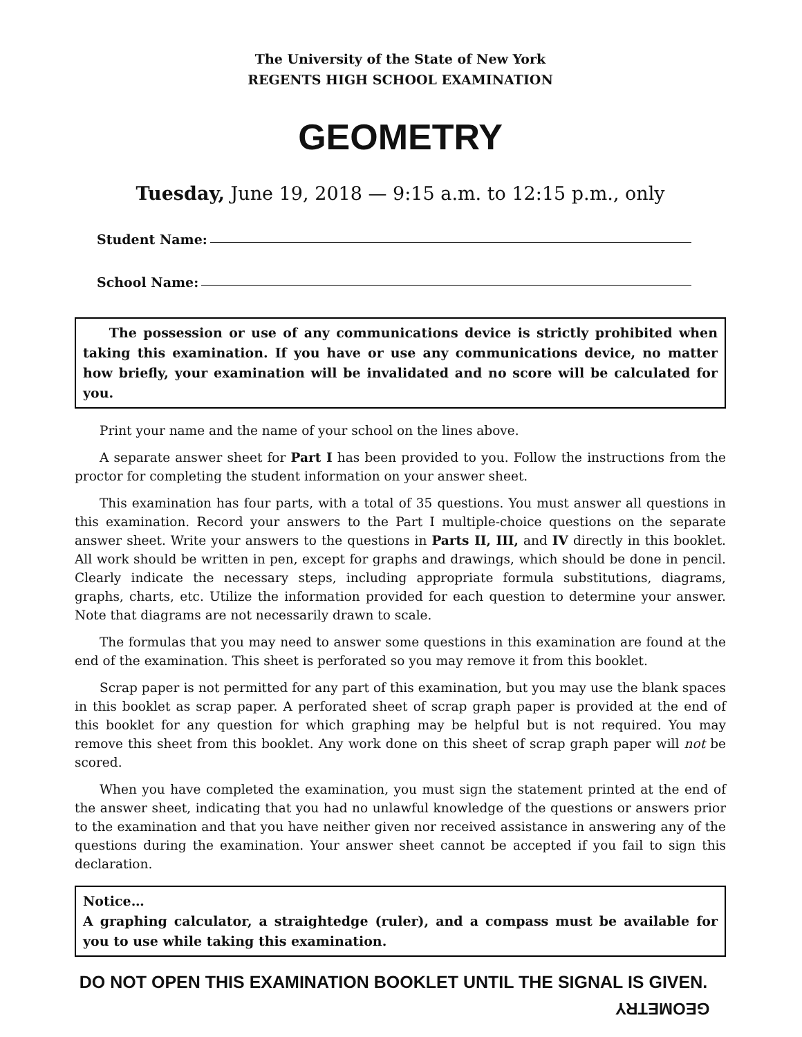The University of the State of New York
REGENTS HIGH SCHOOL EXAMINATION
GEOMETRY
Tuesday, June 19, 2018 — 9:15 a.m. to 12:15 p.m., only
Student Name:
School Name:
The possession or use of any communications device is strictly prohibited when taking this examination. If you have or use any communications device, no matter how briefly, your examination will be invalidated and no score will be calculated for you.
Print your name and the name of your school on the lines above.
A separate answer sheet for Part I has been provided to you. Follow the instructions from the proctor for completing the student information on your answer sheet.
This examination has four parts, with a total of 35 questions. You must answer all questions in this examination. Record your answers to the Part I multiple-choice questions on the separate answer sheet. Write your answers to the questions in Parts II, III, and IV directly in this booklet. All work should be written in pen, except for graphs and drawings, which should be done in pencil. Clearly indicate the necessary steps, including appropriate formula substitutions, diagrams, graphs, charts, etc. Utilize the information provided for each question to determine your answer. Note that diagrams are not necessarily drawn to scale.
The formulas that you may need to answer some questions in this examination are found at the end of the examination. This sheet is perforated so you may remove it from this booklet.
Scrap paper is not permitted for any part of this examination, but you may use the blank spaces in this booklet as scrap paper. A perforated sheet of scrap graph paper is provided at the end of this booklet for any question for which graphing may be helpful but is not required. You may remove this sheet from this booklet. Any work done on this sheet of scrap graph paper will not be scored.
When you have completed the examination, you must sign the statement printed at the end of the answer sheet, indicating that you had no unlawful knowledge of the questions or answers prior to the examination and that you have neither given nor received assistance in answering any of the questions during the examination. Your answer sheet cannot be accepted if you fail to sign this declaration.
Notice…
A graphing calculator, a straightedge (ruler), and a compass must be available for you to use while taking this examination.
DO NOT OPEN THIS EXAMINATION BOOKLET UNTIL THE SIGNAL IS GIVEN.
GEOMETRY